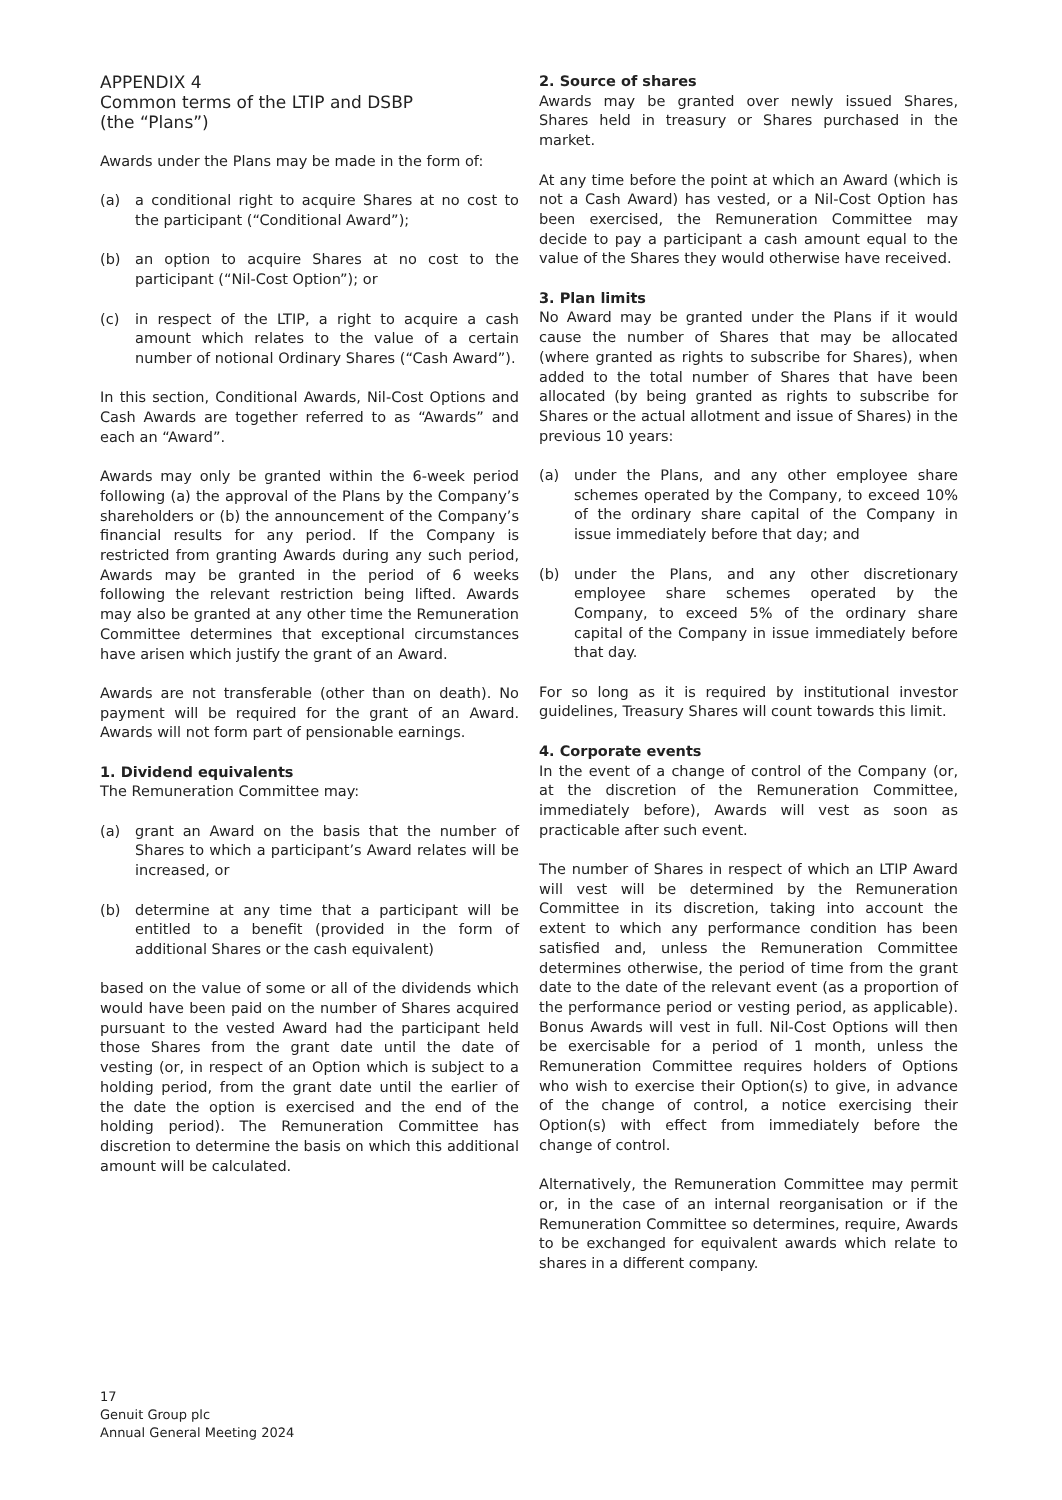APPENDIX 4
Common terms of the LTIP and DSBP
(the “Plans”)
Awards under the Plans may be made in the form of:
(a) a conditional right to acquire Shares at no cost to the participant (“Conditional Award”);
(b) an option to acquire Shares at no cost to the participant (“Nil-Cost Option”); or
(c) in respect of the LTIP, a right to acquire a cash amount which relates to the value of a certain number of notional Ordinary Shares (“Cash Award”).
In this section, Conditional Awards, Nil-Cost Options and Cash Awards are together referred to as “Awards” and each an “Award”.
Awards may only be granted within the 6-week period following (a) the approval of the Plans by the Company’s shareholders or (b) the announcement of the Company’s financial results for any period. If the Company is restricted from granting Awards during any such period, Awards may be granted in the period of 6 weeks following the relevant restriction being lifted. Awards may also be granted at any other time the Remuneration Committee determines that exceptional circumstances have arisen which justify the grant of an Award.
Awards are not transferable (other than on death). No payment will be required for the grant of an Award. Awards will not form part of pensionable earnings.
1. Dividend equivalents
The Remuneration Committee may:
(a) grant an Award on the basis that the number of Shares to which a participant’s Award relates will be increased, or
(b) determine at any time that a participant will be entitled to a benefit (provided in the form of additional Shares or the cash equivalent)
based on the value of some or all of the dividends which would have been paid on the number of Shares acquired pursuant to the vested Award had the participant held those Shares from the grant date until the date of vesting (or, in respect of an Option which is subject to a holding period, from the grant date until the earlier of the date the option is exercised and the end of the holding period). The Remuneration Committee has discretion to determine the basis on which this additional amount will be calculated.
2. Source of shares
Awards may be granted over newly issued Shares, Shares held in treasury or Shares purchased in the market.
At any time before the point at which an Award (which is not a Cash Award) has vested, or a Nil-Cost Option has been exercised, the Remuneration Committee may decide to pay a participant a cash amount equal to the value of the Shares they would otherwise have received.
3. Plan limits
No Award may be granted under the Plans if it would cause the number of Shares that may be allocated (where granted as rights to subscribe for Shares), when added to the total number of Shares that have been allocated (by being granted as rights to subscribe for Shares or the actual allotment and issue of Shares) in the previous 10 years:
(a) under the Plans, and any other employee share schemes operated by the Company, to exceed 10% of the ordinary share capital of the Company in issue immediately before that day; and
(b) under the Plans, and any other discretionary employee share schemes operated by the Company, to exceed 5% of the ordinary share capital of the Company in issue immediately before that day.
For so long as it is required by institutional investor guidelines, Treasury Shares will count towards this limit.
4. Corporate events
In the event of a change of control of the Company (or, at the discretion of the Remuneration Committee, immediately before), Awards will vest as soon as practicable after such event.
The number of Shares in respect of which an LTIP Award will vest will be determined by the Remuneration Committee in its discretion, taking into account the extent to which any performance condition has been satisfied and, unless the Remuneration Committee determines otherwise, the period of time from the grant date to the date of the relevant event (as a proportion of the performance period or vesting period, as applicable). Bonus Awards will vest in full. Nil-Cost Options will then be exercisable for a period of 1 month, unless the Remuneration Committee requires holders of Options who wish to exercise their Option(s) to give, in advance of the change of control, a notice exercising their Option(s) with effect from immediately before the change of control.
Alternatively, the Remuneration Committee may permit or, in the case of an internal reorganisation or if the Remuneration Committee so determines, require, Awards to be exchanged for equivalent awards which relate to shares in a different company.
17
Genuit Group plc
Annual General Meeting 2024